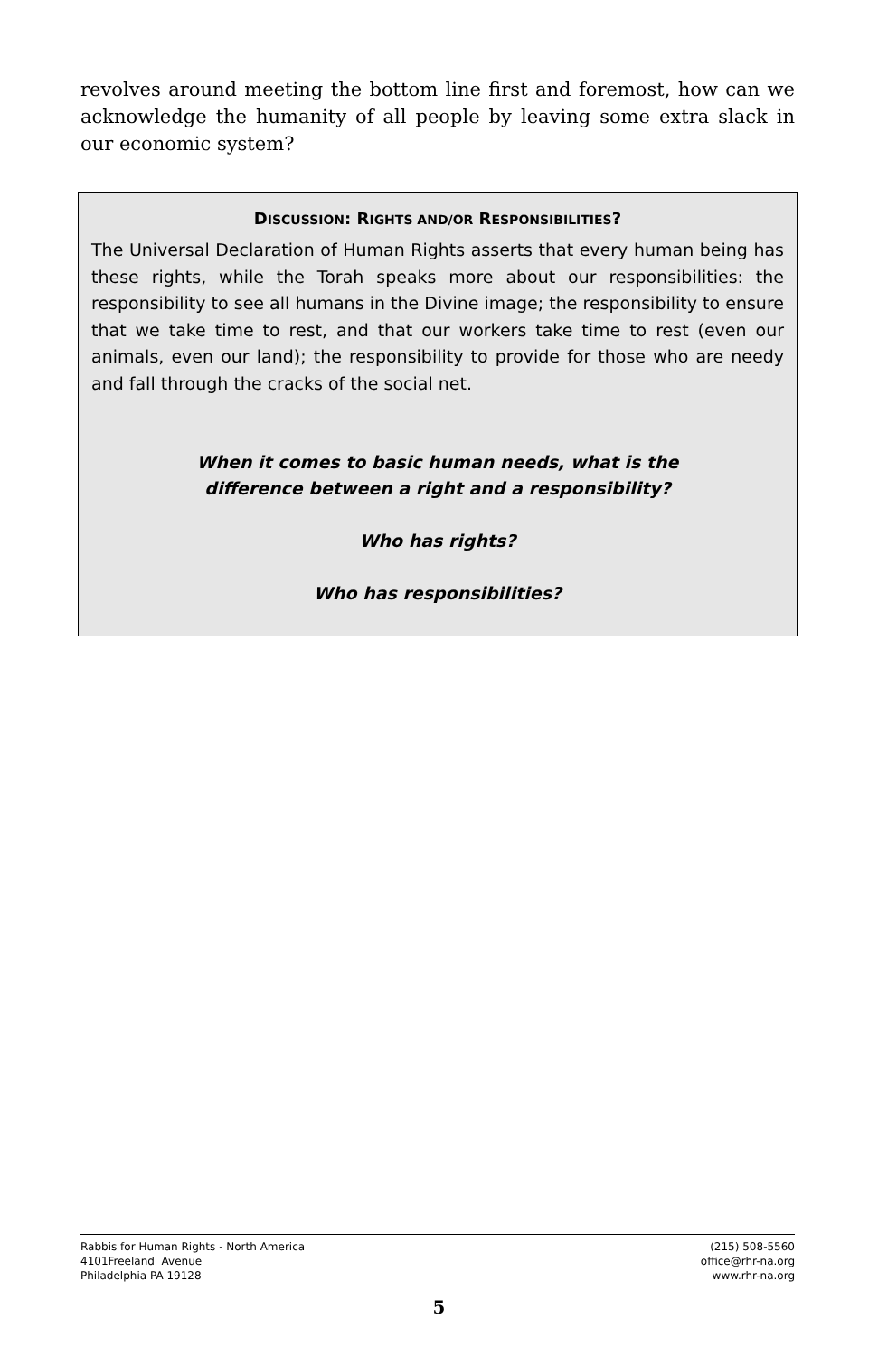revolves around meeting the bottom line first and foremost, how can we acknowledge the humanity of all people by leaving some extra slack in our economic system?
DISCUSSION: RIGHTS AND/OR RESPONSIBILITIES?
The Universal Declaration of Human Rights asserts that every human being has these rights, while the Torah speaks more about our responsibilities: the responsibility to see all humans in the Divine image; the responsibility to ensure that we take time to rest, and that our workers take time to rest (even our animals, even our land); the responsibility to provide for those who are needy and fall through the cracks of the social net.
When it comes to basic human needs, what is the
difference between a right and a responsibility?
Who has rights?
Who has responsibilities?
Rabbis for Human Rights - North America
4101Freeland Avenue
Philadelphia PA 19128
(215) 508-5560
office@rhr-na.org
www.rhr-na.org
5